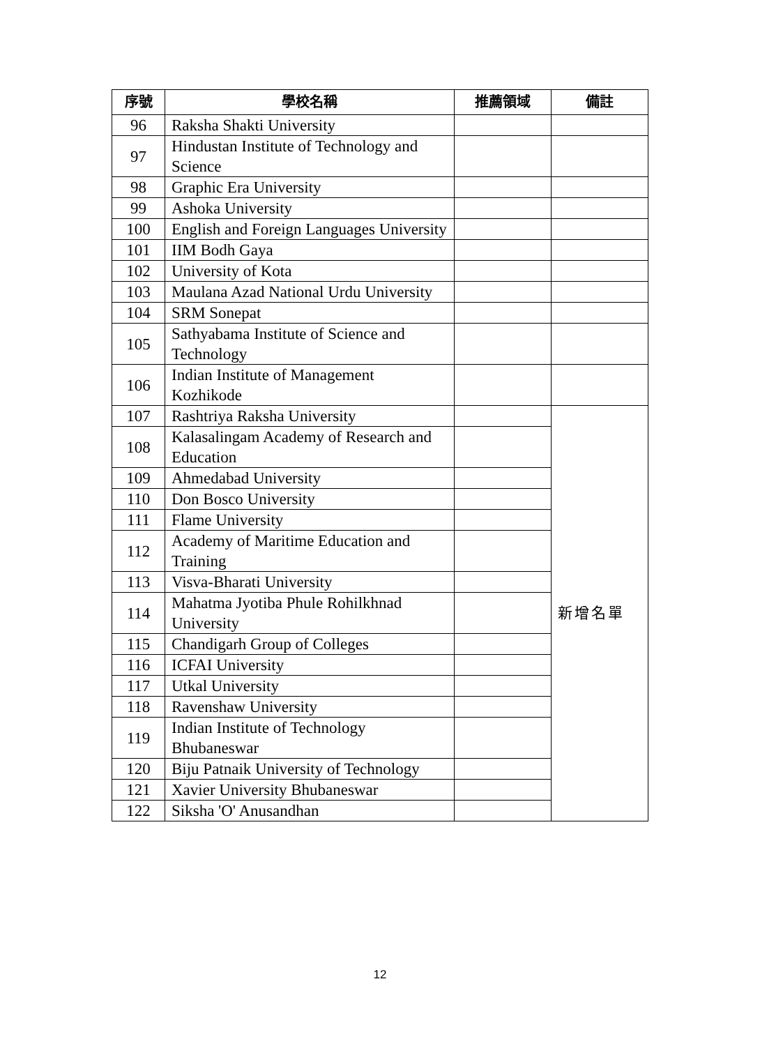| 序號 | 學校名稱 | 推薦領域 | 備註 |
| --- | --- | --- | --- |
| 96 | Raksha Shakti University | | |
| 97 | Hindustan Institute of Technology and Science | | |
| 98 | Graphic Era University | | |
| 99 | Ashoka University | | |
| 100 | English and Foreign Languages University | | |
| 101 | IIM Bodh Gaya | | |
| 102 | University of Kota | | |
| 103 | Maulana Azad National Urdu University | | |
| 104 | SRM Sonepat | | |
| 105 | Sathyabama Institute of Science and Technology | | |
| 106 | Indian Institute of Management Kozhikode | | |
| 107 | Rashtriya Raksha University | | 新增名單 |
| 108 | Kalasalingam Academy of Research and Education | | |
| 109 | Ahmedabad University | | |
| 110 | Don Bosco University | | |
| 111 | Flame University | | |
| 112 | Academy of Maritime Education and Training | | |
| 113 | Visva-Bharati University | | |
| 114 | Mahatma Jyotiba Phule Rohilkhnad University | | |
| 115 | Chandigarh Group of Colleges | | |
| 116 | ICFAI University | | |
| 117 | Utkal University | | |
| 118 | Ravenshaw University | | |
| 119 | Indian Institute of Technology Bhubaneswar | | |
| 120 | Biju Patnaik University of Technology | | |
| 121 | Xavier University Bhubaneswar | | |
| 122 | Siksha 'O' Anusandhan | | |
12